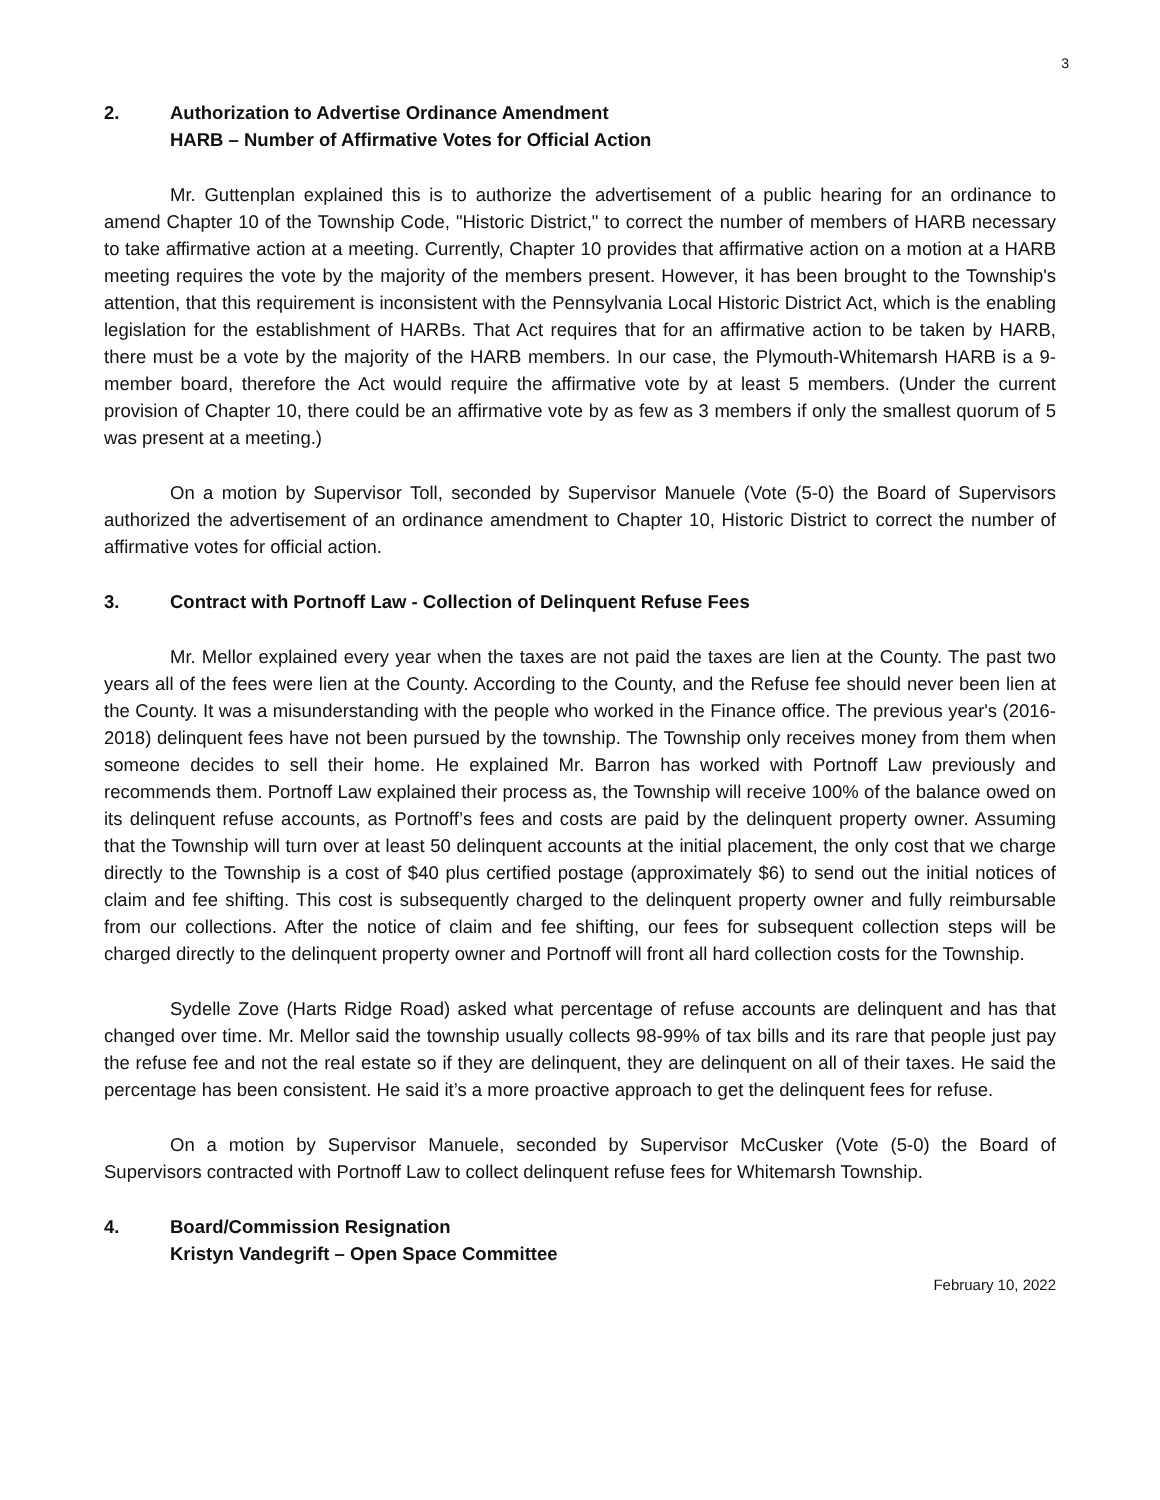3
2. Authorization to Advertise Ordinance Amendment
HARB – Number of Affirmative Votes for Official Action
Mr. Guttenplan explained this is to authorize the advertisement of a public hearing for an ordinance to amend Chapter 10 of the Township Code, "Historic District," to correct the number of members of HARB necessary to take affirmative action at a meeting. Currently, Chapter 10 provides that affirmative action on a motion at a HARB meeting requires the vote by the majority of the members present. However, it has been brought to the Township's attention, that this requirement is inconsistent with the Pennsylvania Local Historic District Act, which is the enabling legislation for the establishment of HARBs. That Act requires that for an affirmative action to be taken by HARB, there must be a vote by the majority of the HARB members. In our case, the Plymouth-Whitemarsh HARB is a 9-member board, therefore the Act would require the affirmative vote by at least 5 members. (Under the current provision of Chapter 10, there could be an affirmative vote by as few as 3 members if only the smallest quorum of 5 was present at a meeting.)
On a motion by Supervisor Toll, seconded by Supervisor Manuele (Vote (5-0) the Board of Supervisors authorized the advertisement of an ordinance amendment to Chapter 10, Historic District to correct the number of affirmative votes for official action.
3. Contract with Portnoff Law - Collection of Delinquent Refuse Fees
Mr. Mellor explained every year when the taxes are not paid the taxes are lien at the County. The past two years all of the fees were lien at the County. According to the County, and the Refuse fee should never been lien at the County. It was a misunderstanding with the people who worked in the Finance office. The previous year's (2016-2018) delinquent fees have not been pursued by the township. The Township only receives money from them when someone decides to sell their home. He explained Mr. Barron has worked with Portnoff Law previously and recommends them. Portnoff Law explained their process as, the Township will receive 100% of the balance owed on its delinquent refuse accounts, as Portnoff’s fees and costs are paid by the delinquent property owner. Assuming that the Township will turn over at least 50 delinquent accounts at the initial placement, the only cost that we charge directly to the Township is a cost of $40 plus certified postage (approximately $6) to send out the initial notices of claim and fee shifting. This cost is subsequently charged to the delinquent property owner and fully reimbursable from our collections. After the notice of claim and fee shifting, our fees for subsequent collection steps will be charged directly to the delinquent property owner and Portnoff will front all hard collection costs for the Township.
Sydelle Zove (Harts Ridge Road) asked what percentage of refuse accounts are delinquent and has that changed over time. Mr. Mellor said the township usually collects 98-99% of tax bills and its rare that people just pay the refuse fee and not the real estate so if they are delinquent, they are delinquent on all of their taxes. He said the percentage has been consistent. He said it’s a more proactive approach to get the delinquent fees for refuse.
On a motion by Supervisor Manuele, seconded by Supervisor McCusker (Vote (5-0) the Board of Supervisors contracted with Portnoff Law to collect delinquent refuse fees for Whitemarsh Township.
4. Board/Commission Resignation
Kristyn Vandegrift – Open Space Committee
February 10, 2022